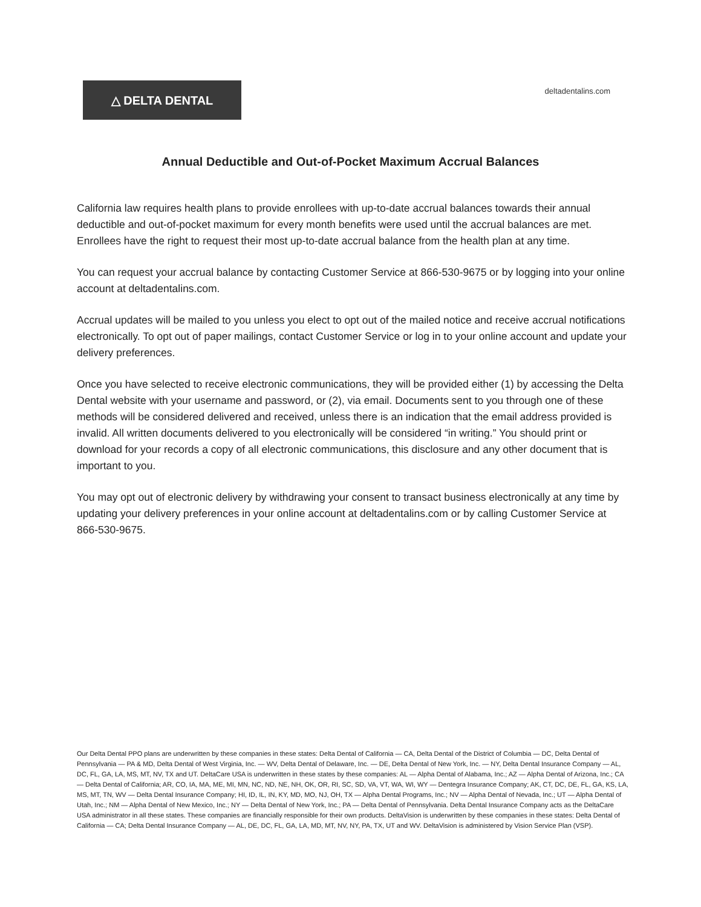△ DELTA DENTAL
deltadentalins.com
Annual Deductible and Out-of-Pocket Maximum Accrual Balances
California law requires health plans to provide enrollees with up-to-date accrual balances towards their annual deductible and out-of-pocket maximum for every month benefits were used until the accrual balances are met. Enrollees have the right to request their most up-to-date accrual balance from the health plan at any time.
You can request your accrual balance by contacting Customer Service at 866-530-9675 or by logging into your online account at deltadentalins.com.
Accrual updates will be mailed to you unless you elect to opt out of the mailed notice and receive accrual notifications electronically. To opt out of paper mailings, contact Customer Service or log in to your online account and update your delivery preferences.
Once you have selected to receive electronic communications, they will be provided either (1) by accessing the Delta Dental website with your username and password, or (2), via email. Documents sent to you through one of these methods will be considered delivered and received, unless there is an indication that the email address provided is invalid. All written documents delivered to you electronically will be considered “in writing.” You should print or download for your records a copy of all electronic communications, this disclosure and any other document that is important to you.
You may opt out of electronic delivery by withdrawing your consent to transact business electronically at any time by updating your delivery preferences in your online account at deltadentalins.com or by calling Customer Service at 866-530-9675.
Our Delta Dental PPO plans are underwritten by these companies in these states: Delta Dental of California — CA, Delta Dental of the District of Columbia — DC, Delta Dental of Pennsylvania — PA & MD, Delta Dental of West Virginia, Inc. — WV, Delta Dental of Delaware, Inc. — DE, Delta Dental of New York, Inc. — NY, Delta Dental Insurance Company — AL, DC, FL, GA, LA, MS, MT, NV, TX and UT. DeltaCare USA is underwritten in these states by these companies: AL — Alpha Dental of Alabama, Inc.; AZ — Alpha Dental of Arizona, Inc.; CA — Delta Dental of California; AR, CO, IA, MA, ME, MI, MN, NC, ND, NE, NH, OK, OR, RI, SC, SD, VA, VT, WA, WI, WY — Dentegra Insurance Company; AK, CT, DC, DE, FL, GA, KS, LA, MS, MT, TN, WV — Delta Dental Insurance Company; HI, ID, IL, IN, KY, MD, MO, NJ, OH, TX — Alpha Dental Programs, Inc.; NV — Alpha Dental of Nevada, Inc.; UT — Alpha Dental of Utah, Inc.; NM — Alpha Dental of New Mexico, Inc.; NY — Delta Dental of New York, Inc.; PA — Delta Dental of Pennsylvania. Delta Dental Insurance Company acts as the DeltaCare USA administrator in all these states. These companies are financially responsible for their own products. DeltaVision is underwritten by these companies in these states: Delta Dental of California — CA; Delta Dental Insurance Company — AL, DE, DC, FL, GA, LA, MD, MT, NV, NY, PA, TX, UT and WV. DeltaVision is administered by Vision Service Plan (VSP).